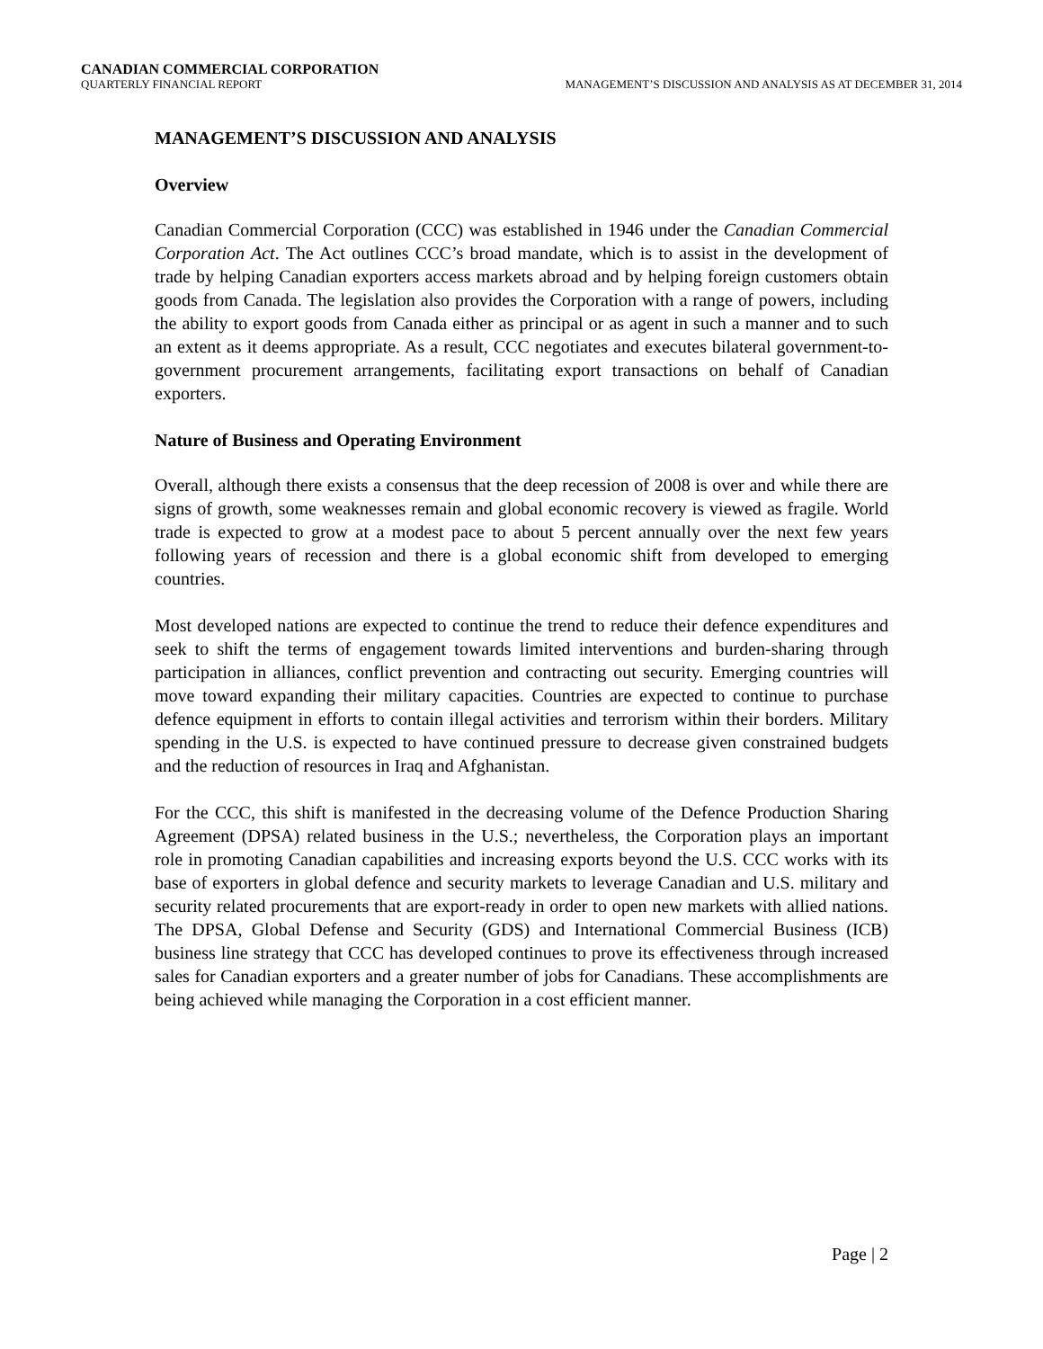CANADIAN COMMERCIAL CORPORATION
QUARTERLY FINANCIAL REPORT MANAGEMENT’S DISCUSSION AND ANALYSIS AS AT DECEMBER 31, 2014
MANAGEMENT’S DISCUSSION AND ANALYSIS
Overview
Canadian Commercial Corporation (CCC) was established in 1946 under the Canadian Commercial Corporation Act. The Act outlines CCC’s broad mandate, which is to assist in the development of trade by helping Canadian exporters access markets abroad and by helping foreign customers obtain goods from Canada. The legislation also provides the Corporation with a range of powers, including the ability to export goods from Canada either as principal or as agent in such a manner and to such an extent as it deems appropriate. As a result, CCC negotiates and executes bilateral government-to-government procurement arrangements, facilitating export transactions on behalf of Canadian exporters.
Nature of Business and Operating Environment
Overall, although there exists a consensus that the deep recession of 2008 is over and while there are signs of growth, some weaknesses remain and global economic recovery is viewed as fragile. World trade is expected to grow at a modest pace to about 5 percent annually over the next few years following years of recession and there is a global economic shift from developed to emerging countries.
Most developed nations are expected to continue the trend to reduce their defence expenditures and seek to shift the terms of engagement towards limited interventions and burden-sharing through participation in alliances, conflict prevention and contracting out security. Emerging countries will move toward expanding their military capacities. Countries are expected to continue to purchase defence equipment in efforts to contain illegal activities and terrorism within their borders. Military spending in the U.S. is expected to have continued pressure to decrease given constrained budgets and the reduction of resources in Iraq and Afghanistan.
For the CCC, this shift is manifested in the decreasing volume of the Defence Production Sharing Agreement (DPSA) related business in the U.S.; nevertheless, the Corporation plays an important role in promoting Canadian capabilities and increasing exports beyond the U.S. CCC works with its base of exporters in global defence and security markets to leverage Canadian and U.S. military and security related procurements that are export-ready in order to open new markets with allied nations. The DPSA, Global Defense and Security (GDS) and International Commercial Business (ICB) business line strategy that CCC has developed continues to prove its effectiveness through increased sales for Canadian exporters and a greater number of jobs for Canadians. These accomplishments are being achieved while managing the Corporation in a cost efficient manner.
Page | 2